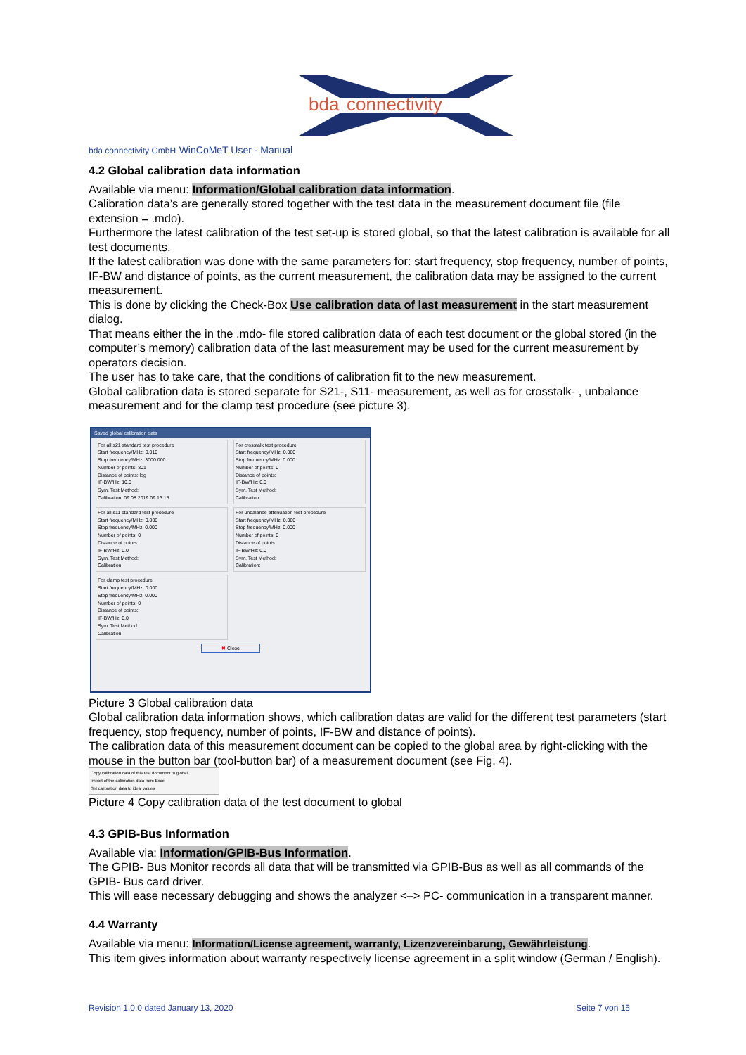bda
connectivity
bda connectivity GmbH WinCoMeT User - Manual
4.2 Global calibration data information
Available via menu: Information/Global calibration data information.
Calibration data’s are generally stored together with the test data in the measurement document file (file extension = .mdo).
Furthermore the latest calibration of the test set-up is stored global, so that the latest calibration is available for all test documents.
If the latest calibration was done with the same parameters for: start frequency, stop frequency, number of points, IF-BW and distance of points, as the current measurement, the calibration data may be assigned to the current measurement.
This is done by clicking the Check-Box Use calibration data of last measurement in the start measurement dialog.
That means either the in the .mdo- file stored calibration data of each test document or the global stored (in the computer’s memory) calibration data of the last measurement may be used for the current measurement by operators decision.
The user has to take care, that the conditions of calibration fit to the new measurement.
Global calibration data is stored separate for S21-, S11- measurement, as well as for crosstalk- , unbalance measurement and for the clamp test procedure (see picture 3).
Saved global calibration data
For all s21 standard test procedure
Start frequency/MHz: 0.010
Stop frequency/MHz: 3000.000
Number of points: 801
Distance of points: log
IF-BW/Hz: 10.0
Sym. Test Method:
Calibration: 09.08.2019 09:13:15
For crosstalk test procedure
Start frequency/MHz: 0.000
Stop frequency/MHz: 0.000
Number of points: 0
Distance of points:
IF-BW/Hz: 0.0
Sym. Test Method:
Calibration:
For all s11 standard test procedure
Start frequency/MHz: 0.000
Stop frequency/MHz: 0.000
Number of points: 0
Distance of points:
IF-BW/Hz: 0.0
Sym. Test Method:
Calibration:
For unbalance attenuation test procedure
Start frequency/MHz: 0.000
Stop frequency/MHz: 0.000
Number of points: 0
Distance of points:
IF-BW/Hz: 0.0
Sym. Test Method:
Calibration:
For clamp test procedure
Start frequency/MHz: 0.000
Stop frequency/MHz: 0.000
Number of points: 0
Distance of points:
IF-BW/Hz: 0.0
Sym. Test Method:
Calibration:
✖ Close
Picture 3 Global calibration data
Global calibration data information shows, which calibration datas are valid for the different test parameters (start frequency, stop frequency, number of points, IF-BW and distance of points).
The calibration data of this measurement document can be copied to the global area by right-clicking with the mouse in the button bar (tool-button bar) of a measurement document (see Fig. 4).
Copy calibration data of this test document to global
Import of the calibration data from Excel
Set calibration data to ideal values
Picture 4 Copy calibration data of the test document to global
4.3 GPIB-Bus Information
Available via: Information/GPIB-Bus Information.
The GPIB- Bus Monitor records all data that will be transmitted via GPIB-Bus as well as all commands of the GPIB- Bus card driver.
This will ease necessary debugging and shows the analyzer <–> PC- communication in a transparent manner.
4.4 Warranty
Available via menu: Information/License agreement, warranty, Lizenzvereinbarung, Gewährleistung.
This item gives information about warranty respectively license agreement in a split window (German / English).
Revision 1.0.0 dated January 13, 2020 Seite 7 von 15